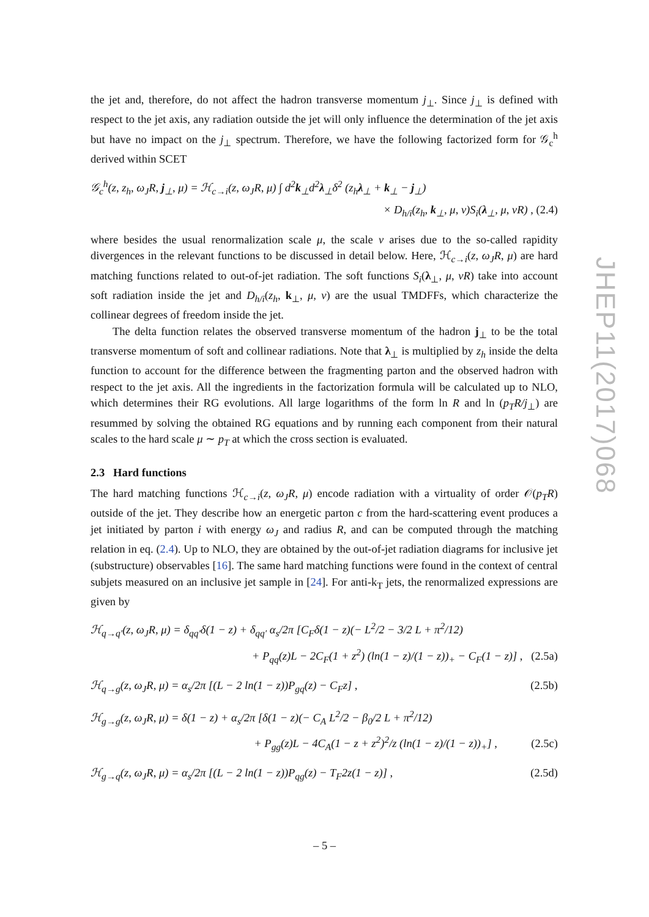the jet and, therefore, do not affect the hadron transverse momentum j<sub>⊥</sub>. Since j<sub>⊥</sub> is defined with respect to the jet axis, any radiation outside the jet will only influence the determination of the jet axis but have no impact on the j<sub>⊥</sub> spectrum. Therefore, we have the following factorized form for 𝒢<sub>c</sub><sup>h</sup> derived within SCET
𝒢<sub>c</sub><sup>h</sup>(z, z<sub>h</sub>, ω<sub>J</sub>R, j<sub>⊥</sub>, μ) = ℋ<sub>c→i</sub>(z, ω<sub>J</sub>R, μ) ∫ d<sup>2</sup>k<sub>⊥</sub>d<sup>2</sup>λ<sub>⊥</sub>δ<sup>2</sup> (z<sub>h</sub>λ<sub>⊥</sub> + k<sub>⊥</sub> − j<sub>⊥</sub>)
× D<sub>h/i</sub>(z<sub>h</sub>, k<sub>⊥</sub>, μ, ν)S<sub>i</sub>(λ<sub>⊥</sub>, μ, νR) , (2.4)
where besides the usual renormalization scale μ, the scale ν arises due to the so-called rapidity divergences in the relevant functions to be discussed in detail below. Here, ℋ<sub>c→i</sub>(z, ω<sub>J</sub>R, μ) are hard matching functions related to out-of-jet radiation. The soft functions S<sub>i</sub>(λ<sub>⊥</sub>, μ, νR) take into account soft radiation inside the jet and D<sub>h/i</sub>(z<sub>h</sub>, k<sub>⊥</sub>, μ, ν) are the usual TMDFFs, which characterize the collinear degrees of freedom inside the jet.
The delta function relates the observed transverse momentum of the hadron j<sub>⊥</sub> to be the total transverse momentum of soft and collinear radiations. Note that λ<sub>⊥</sub> is multiplied by z<sub>h</sub> inside the delta function to account for the difference between the fragmenting parton and the observed hadron with respect to the jet axis. All the ingredients in the factorization formula will be calculated up to NLO, which determines their RG evolutions. All large logarithms of the form ln R and ln (p<sub>T</sub>R/j<sub>⊥</sub>) are resummed by solving the obtained RG equations and by running each component from their natural scales to the hard scale μ ∼ p<sub>T</sub> at which the cross section is evaluated.
2.3 Hard functions
The hard matching functions ℋ<sub>c→i</sub>(z, ω<sub>J</sub>R, μ) encode radiation with a virtuality of order 𝒪(p<sub>T</sub>R) outside of the jet. They describe how an energetic parton c from the hard-scattering event produces a jet initiated by parton i with energy ω<sub>J</sub> and radius R, and can be computed through the matching relation in eq. (2.4). Up to NLO, they are obtained by the out-of-jet radiation diagrams for inclusive jet (substructure) observables [16]. The same hard matching functions were found in the context of central subjets measured on an inclusive jet sample in [24]. For anti-k<sub>T</sub> jets, the renormalized expressions are given by
ℋ<sub>q→q′</sub>(z, ω<sub>J</sub>R, μ) = δ<sub>qq′</sub>δ(1 − z) + δ<sub>qq′</sub> α<sub>s</sub>/2π [C<sub>F</sub>δ(1 − z)(− L<sup>2</sup>/2 − 3/2 L + π<sup>2</sup>/12)
+ P<sub>qq</sub>(z)L − 2C<sub>F</sub>(1 + z<sup>2</sup>) (ln(1 − z)/(1 − z))<sub>+</sub> − C<sub>F</sub>(1 − z)] , (2.5a)
ℋ<sub>q→g</sub>(z, ω<sub>J</sub>R, μ) = α<sub>s</sub>/2π [(L − 2 ln(1 − z))P<sub>gq</sub>(z) − C<sub>F</sub>z] , (2.5b)
ℋ<sub>g→g</sub>(z, ω<sub>J</sub>R, μ) = δ(1 − z) + α<sub>s</sub>/2π [δ(1 − z)(− C<sub>A</sub> L<sup>2</sup>/2 − β<sub>0</sub>/2 L + π<sup>2</sup>/12)
+ P<sub>gg</sub>(z)L − 4C<sub>A</sub>(1 − z + z<sup>2</sup>)<sup>2</sup>/z (ln(1 − z)/(1 − z))<sub>+</sub>] , (2.5c)
ℋ<sub>g→q</sub>(z, ω<sub>J</sub>R, μ) = α<sub>s</sub>/2π [(L − 2 ln(1 − z))P<sub>qg</sub>(z) − T<sub>F</sub>2z(1 − z)] , (2.5d)
JHEP11(2017)068
– 5 –